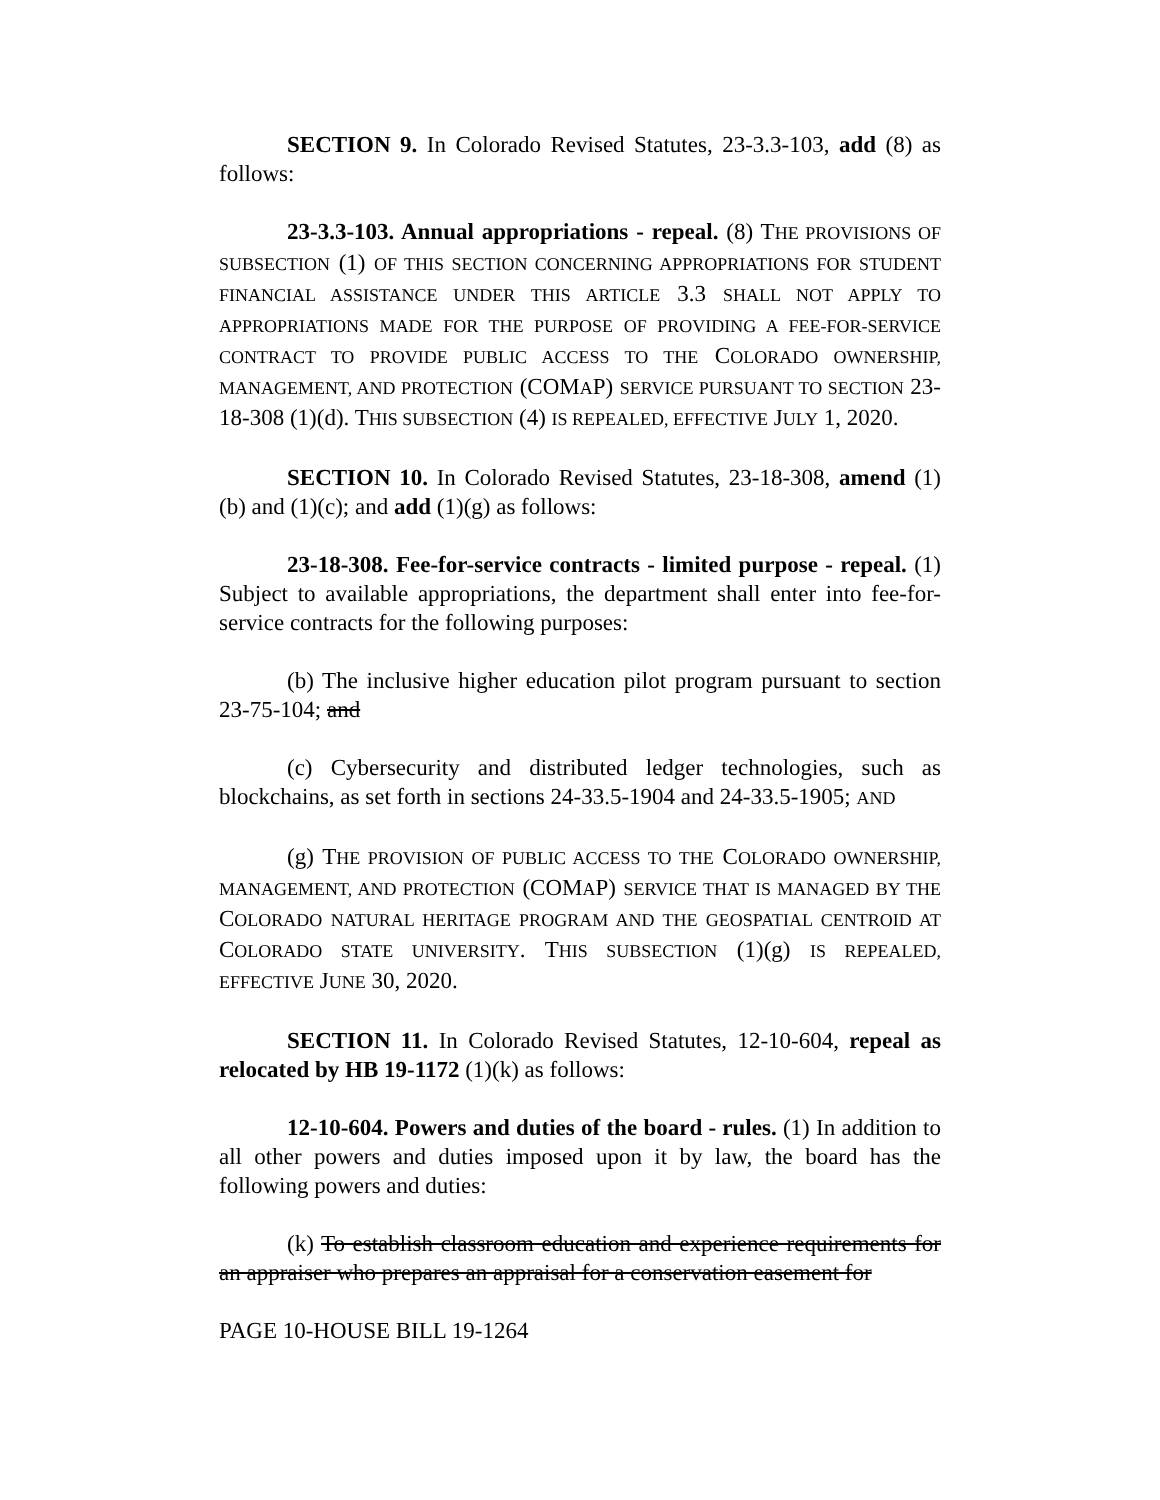SECTION 9. In Colorado Revised Statutes, 23-3.3-103, add (8) as follows:
23-3.3-103. Annual appropriations - repeal. (8) THE PROVISIONS OF SUBSECTION (1) OF THIS SECTION CONCERNING APPROPRIATIONS FOR STUDENT FINANCIAL ASSISTANCE UNDER THIS ARTICLE 3.3 SHALL NOT APPLY TO APPROPRIATIONS MADE FOR THE PURPOSE OF PROVIDING A FEE-FOR-SERVICE CONTRACT TO PROVIDE PUBLIC ACCESS TO THE COLORADO OWNERSHIP, MANAGEMENT, AND PROTECTION (COMAP) SERVICE PURSUANT TO SECTION 23-18-308 (1)(d). THIS SUBSECTION (4) IS REPEALED, EFFECTIVE JULY 1, 2020.
SECTION 10. In Colorado Revised Statutes, 23-18-308, amend (1)(b) and (1)(c); and add (1)(g) as follows:
23-18-308. Fee-for-service contracts - limited purpose - repeal. (1) Subject to available appropriations, the department shall enter into fee-for-service contracts for the following purposes:
(b) The inclusive higher education pilot program pursuant to section 23-75-104; and
(c) Cybersecurity and distributed ledger technologies, such as blockchains, as set forth in sections 24-33.5-1904 and 24-33.5-1905; AND
(g) THE PROVISION OF PUBLIC ACCESS TO THE COLORADO OWNERSHIP, MANAGEMENT, AND PROTECTION (COMAP) SERVICE THAT IS MANAGED BY THE COLORADO NATURAL HERITAGE PROGRAM AND THE GEOSPATIAL CENTROID AT COLORADO STATE UNIVERSITY. THIS SUBSECTION (1)(g) IS REPEALED, EFFECTIVE JUNE 30, 2020.
SECTION 11. In Colorado Revised Statutes, 12-10-604, repeal as relocated by HB 19-1172 (1)(k) as follows:
12-10-604. Powers and duties of the board - rules. (1) In addition to all other powers and duties imposed upon it by law, the board has the following powers and duties:
(k) To establish classroom education and experience requirements for an appraiser who prepares an appraisal for a conservation easement for
PAGE 10-HOUSE BILL 19-1264